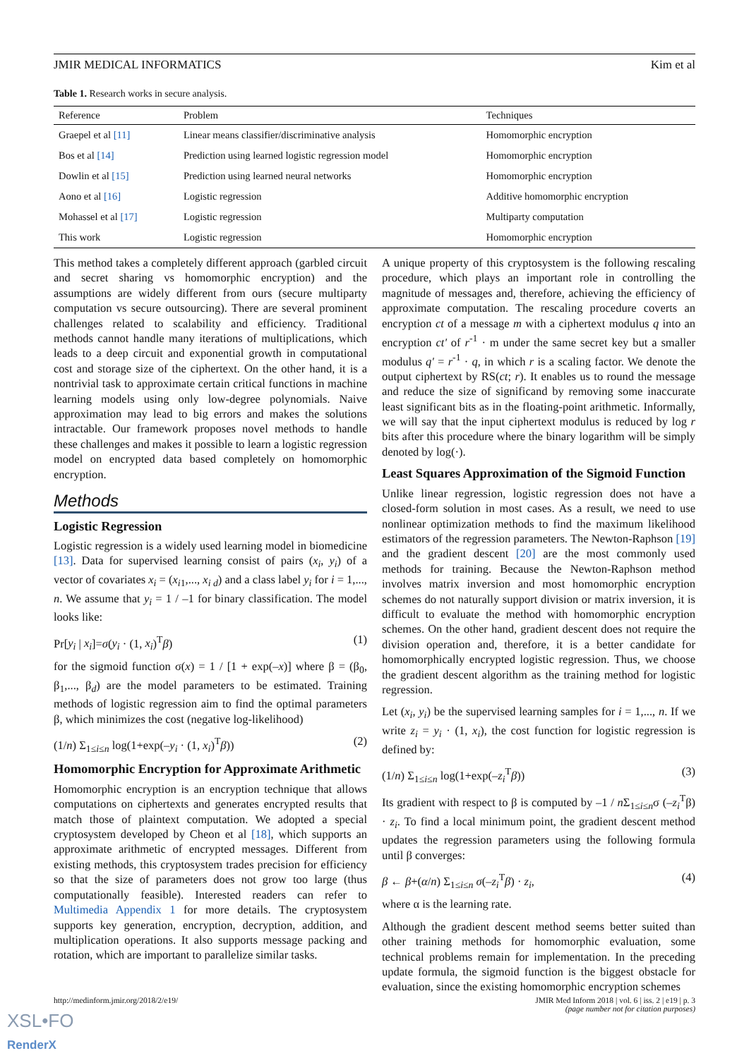JMIR MEDICAL INFORMATICS Kim et al
Table 1. Research works in secure analysis.
| Reference | Problem | Techniques |
| --- | --- | --- |
| Graepel et al [11] | Linear means classifier/discriminative analysis | Homomorphic encryption |
| Bos et al [14] | Prediction using learned logistic regression model | Homomorphic encryption |
| Dowlin et al [15] | Prediction using learned neural networks | Homomorphic encryption |
| Aono et al [16] | Logistic regression | Additive homomorphic encryption |
| Mohassel et al [17] | Logistic regression | Multiparty computation |
| This work | Logistic regression | Homomorphic encryption |
This method takes a completely different approach (garbled circuit and secret sharing vs homomorphic encryption) and the assumptions are widely different from ours (secure multiparty computation vs secure outsourcing). There are several prominent challenges related to scalability and efficiency. Traditional methods cannot handle many iterations of multiplications, which leads to a deep circuit and exponential growth in computational cost and storage size of the ciphertext. On the other hand, it is a nontrivial task to approximate certain critical functions in machine learning models using only low-degree polynomials. Naive approximation may lead to big errors and makes the solutions intractable. Our framework proposes novel methods to handle these challenges and makes it possible to learn a logistic regression model on encrypted data based completely on homomorphic encryption.
Methods
Logistic Regression
Logistic regression is a widely used learning model in biomedicine [13]. Data for supervised learning consist of pairs (x<sub>i</sub>, y<sub>i</sub>) of a vector of covariates x<sub>i</sub> = (x<sub>i</sub><sub>1</sub>,..., x<sub>i d</sub>) and a class label y<sub>i</sub> for i = 1,..., n. We assume that y<sub>i</sub> = 1 / –1 for binary classification. The model looks like:
Pr[y<sub>i</sub> | x<sub>i</sub>]=σ(y<sub>i</sub> · (1, x<sub>i</sub>)<sup>T</sup>β) (1)
for the sigmoid function σ(x) = 1 / [1 + exp(–x)] where β = (β<sub>0</sub>, β<sub>1</sub>,..., β<sub>d</sub>) are the model parameters to be estimated. Training methods of logistic regression aim to find the optimal parameters β, which minimizes the cost (negative log-likelihood)
(1/n) Σ<sub>1≤i≤n</sub> log(1+exp(–y<sub>i</sub> · (1, x<sub>i</sub>)<sup>T</sup>β)) (2)
Homomorphic Encryption for Approximate Arithmetic
Homomorphic encryption is an encryption technique that allows computations on ciphertexts and generates encrypted results that match those of plaintext computation. We adopted a special cryptosystem developed by Cheon et al [18], which supports an approximate arithmetic of encrypted messages. Different from existing methods, this cryptosystem trades precision for efficiency so that the size of parameters does not grow too large (thus computationally feasible). Interested readers can refer to Multimedia Appendix 1 for more details. The cryptosystem supports key generation, encryption, decryption, addition, and multiplication operations. It also supports message packing and rotation, which are important to parallelize similar tasks.
A unique property of this cryptosystem is the following rescaling procedure, which plays an important role in controlling the magnitude of messages and, therefore, achieving the efficiency of approximate computation. The rescaling procedure coverts an encryption ct of a message m with a ciphertext modulus q into an encryption ct' of r<sup>-1</sup> · m under the same secret key but a smaller modulus q' = r<sup>-1</sup> · q, in which r is a scaling factor. We denote the output ciphertext by RS(ct; r). It enables us to round the message and reduce the size of significand by removing some inaccurate least significant bits as in the floating-point arithmetic. Informally, we will say that the input ciphertext modulus is reduced by log r bits after this procedure where the binary logarithm will be simply denoted by log(·).
Least Squares Approximation of the Sigmoid Function
Unlike linear regression, logistic regression does not have a closed-form solution in most cases. As a result, we need to use nonlinear optimization methods to find the maximum likelihood estimators of the regression parameters. The Newton-Raphson [19] and the gradient descent [20] are the most commonly used methods for training. Because the Newton-Raphson method involves matrix inversion and most homomorphic encryption schemes do not naturally support division or matrix inversion, it is difficult to evaluate the method with homomorphic encryption schemes. On the other hand, gradient descent does not require the division operation and, therefore, it is a better candidate for homomorphically encrypted logistic regression. Thus, we choose the gradient descent algorithm as the training method for logistic regression.
Let (x<sub>i</sub>, y<sub>i</sub>) be the supervised learning samples for i = 1,..., n. If we write z<sub>i</sub> = y<sub>i</sub> · (1, x<sub>i</sub>), the cost function for logistic regression is defined by:
(1/n) Σ<sub>1≤i≤n</sub> log(1+exp(–z<sub>i</sub><sup>T</sup>β)) (3)
Its gradient with respect to β is computed by –1 / n Σ<sub>1≤i≤n</sub>σ (–z<sub>i</sub><sup>T</sup>β) · z<sub>i</sub>. To find a local minimum point, the gradient descent method updates the regression parameters using the following formula until β converges:
β ← β+(α/n) Σ<sub>1≤i≤n</sub> σ(–z<sub>i</sub><sup>T</sup>β) · z<sub>i</sub>, (4)
where α is the learning rate.
Although the gradient descent method seems better suited than other training methods for homomorphic evaluation, some technical problems remain for implementation. In the preceding update formula, the sigmoid function is the biggest obstacle for evaluation, since the existing homomorphic encryption schemes
http://medinform.jmir.org/2018/2/e19/ JMIR Med Inform 2018 | vol. 6 | iss. 2 | e19 | p. 3
(page number not for citation purposes)
XSL•FO
RenderX